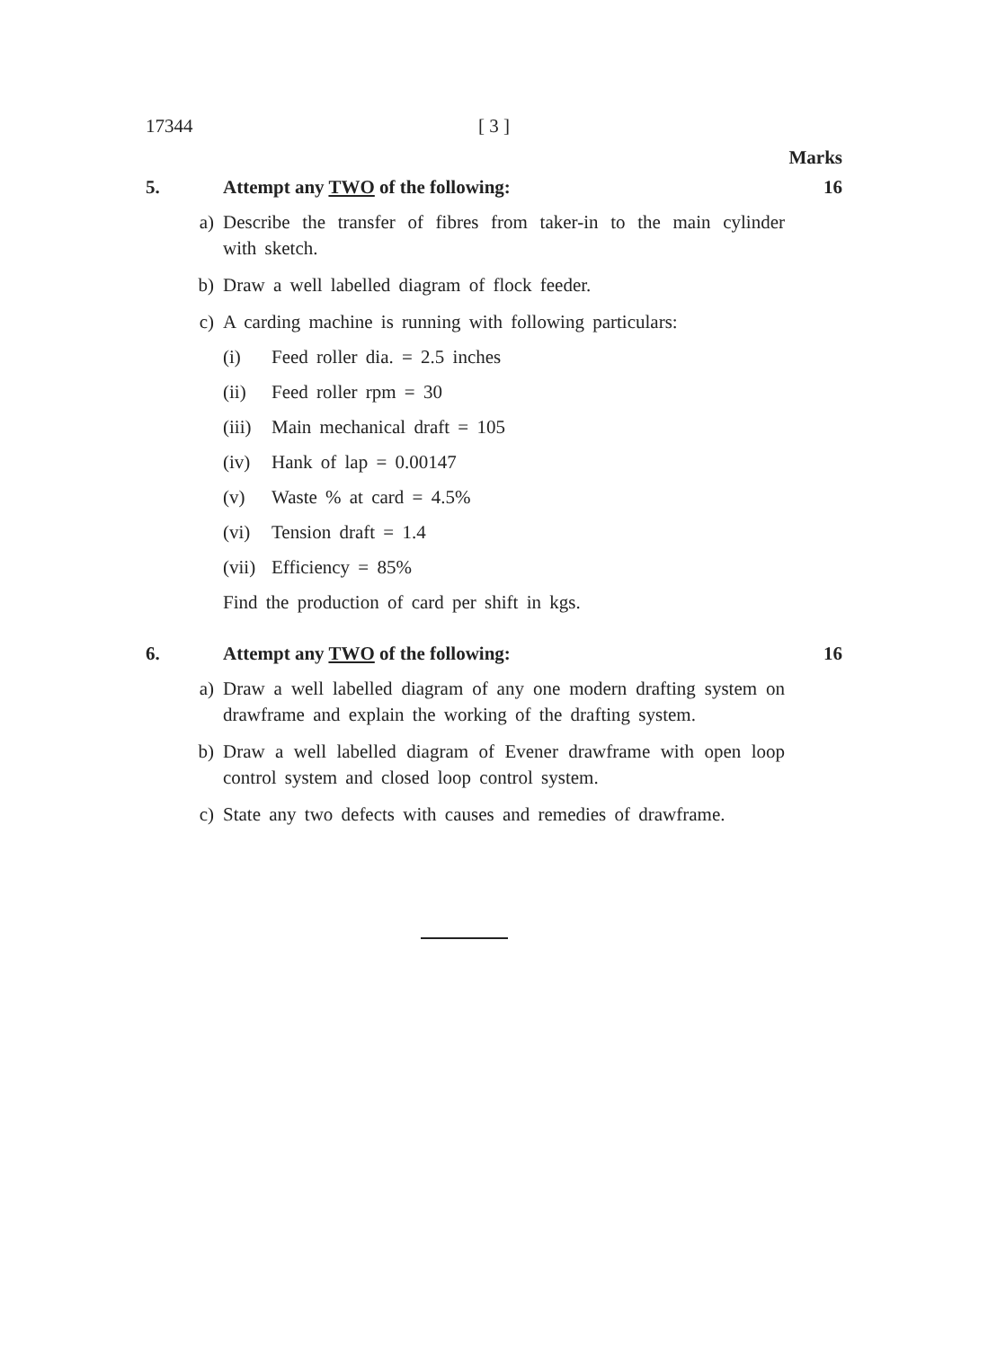17344 [ 3 ]
Marks
5. Attempt any TWO of the following: 16
a) Describe the transfer of fibres from taker-in to the main cylinder with sketch.
b) Draw a well labelled diagram of flock feeder.
c) A carding machine is running with following particulars:
(i) Feed roller dia. = 2.5 inches
(ii) Feed roller rpm = 30
(iii) Main mechanical draft = 105
(iv) Hank of lap = 0.00147
(v) Waste % at card = 4.5%
(vi) Tension draft = 1.4
(vii) Efficiency = 85%
Find the production of card per shift in kgs.
6. Attempt any TWO of the following: 16
a) Draw a well labelled diagram of any one modern drafting system on drawframe and explain the working of the drafting system.
b) Draw a well labelled diagram of Evener drawframe with open loop control system and closed loop control system.
c) State any two defects with causes and remedies of drawframe.